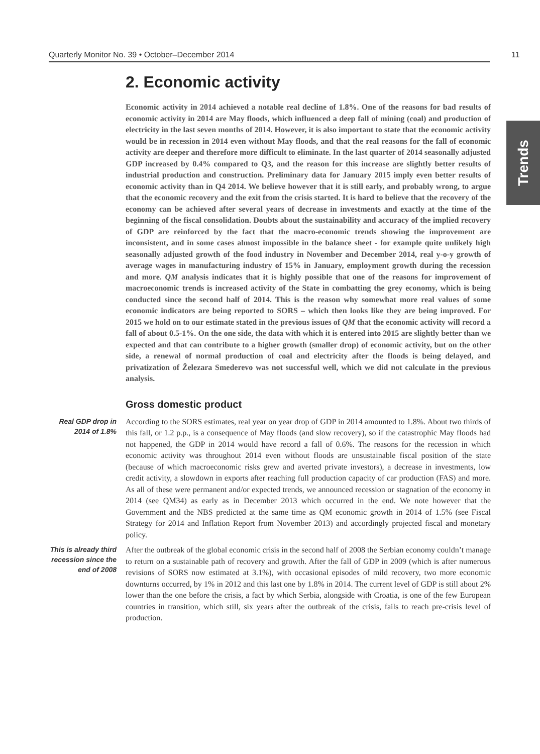Quarterly Monitor No. 39 • October–December 2014 11
Trends
2. Economic activity
Economic activity in 2014 achieved a notable real decline of 1.8%. One of the reasons for bad results of economic activity in 2014 are May floods, which influenced a deep fall of mining (coal) and production of electricity in the last seven months of 2014. However, it is also important to state that the economic activity would be in recession in 2014 even without May floods, and that the real reasons for the fall of economic activity are deeper and therefore more difficult to eliminate. In the last quarter of 2014 seasonally adjusted GDP increased by 0.4% compared to Q3, and the reason for this increase are slightly better results of industrial production and construction. Preliminary data for January 2015 imply even better results of economic activity than in Q4 2014. We believe however that it is still early, and probably wrong, to argue that the economic recovery and the exit from the crisis started. It is hard to believe that the recovery of the economy can be achieved after several years of decrease in investments and exactly at the time of the beginning of the fiscal consolidation. Doubts about the sustainability and accuracy of the implied recovery of GDP are reinforced by the fact that the macro-economic trends showing the improvement are inconsistent, and in some cases almost impossible in the balance sheet - for example quite unlikely high seasonally adjusted growth of the food industry in November and December 2014, real y-o-y growth of average wages in manufacturing industry of 15% in January, employment growth during the recession and more. QM analysis indicates that it is highly possible that one of the reasons for improvement of macroeconomic trends is increased activity of the State in combatting the grey economy, which is being conducted since the second half of 2014. This is the reason why somewhat more real values of some economic indicators are being reported to SORS – which then looks like they are being improved. For 2015 we hold on to our estimate stated in the previous issues of QM that the economic activity will record a fall of about 0.5-1%. On the one side, the data with which it is entered into 2015 are slightly better than we expected and that can contribute to a higher growth (smaller drop) of economic activity, but on the other side, a renewal of normal production of coal and electricity after the floods is being delayed, and privatization of Železara Smederevo was not successful well, which we did not calculate in the previous analysis.
Gross domestic product
Real GDP drop in 2014 of 1.8%
According to the SORS estimates, real year on year drop of GDP in 2014 amounted to 1.8%. About two thirds of this fall, or 1.2 p.p., is a consequence of May floods (and slow recovery), so if the catastrophic May floods had not happened, the GDP in 2014 would have record a fall of 0.6%. The reasons for the recession in which economic activity was throughout 2014 even without floods are unsustainable fiscal position of the state (because of which macroeconomic risks grew and averted private investors), a decrease in investments, low credit activity, a slowdown in exports after reaching full production capacity of car production (FAS) and more. As all of these were permanent and/or expected trends, we announced recession or stagnation of the economy in 2014 (see QM34) as early as in December 2013 which occurred in the end. We note however that the Government and the NBS predicted at the same time as QM economic growth in 2014 of 1.5% (see Fiscal Strategy for 2014 and Inflation Report from November 2013) and accordingly projected fiscal and monetary policy.
This is already third recession since the end of 2008
After the outbreak of the global economic crisis in the second half of 2008 the Serbian economy couldn’t manage to return on a sustainable path of recovery and growth. After the fall of GDP in 2009 (which is after numerous revisions of SORS now estimated at 3.1%), with occasional episodes of mild recovery, two more economic downturns occurred, by 1% in 2012 and this last one by 1.8% in 2014. The current level of GDP is still about 2% lower than the one before the crisis, a fact by which Serbia, alongside with Croatia, is one of the few European countries in transition, which still, six years after the outbreak of the crisis, fails to reach pre-crisis level of production.